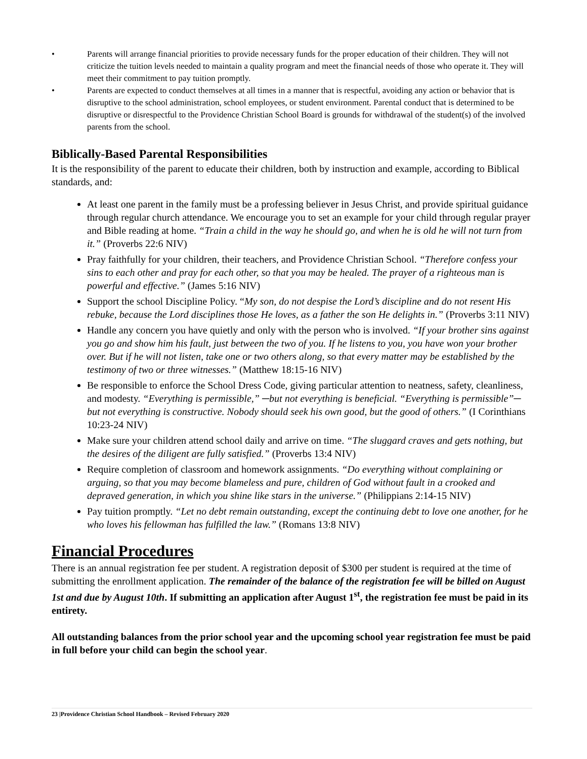• Parents will arrange financial priorities to provide necessary funds for the proper education of their children. They will not criticize the tuition levels needed to maintain a quality program and meet the financial needs of those who operate it. They will meet their commitment to pay tuition promptly.
• Parents are expected to conduct themselves at all times in a manner that is respectful, avoiding any action or behavior that is disruptive to the school administration, school employees, or student environment. Parental conduct that is determined to be disruptive or disrespectful to the Providence Christian School Board is grounds for withdrawal of the student(s) of the involved parents from the school.
Biblically-Based Parental Responsibilities
It is the responsibility of the parent to educate their children, both by instruction and example, according to Biblical standards, and:
At least one parent in the family must be a professing believer in Jesus Christ, and provide spiritual guidance through regular church attendance. We encourage you to set an example for your child through regular prayer and Bible reading at home. “Train a child in the way he should go, and when he is old he will not turn from it.” (Proverbs 22:6 NIV)
Pray faithfully for your children, their teachers, and Providence Christian School. “Therefore confess your sins to each other and pray for each other, so that you may be healed. The prayer of a righteous man is powerful and effective.” (James 5:16 NIV)
Support the school Discipline Policy. “My son, do not despise the Lord’s discipline and do not resent His rebuke, because the Lord disciplines those He loves, as a father the son He delights in.” (Proverbs 3:11 NIV)
Handle any concern you have quietly and only with the person who is involved. “If your brother sins against you go and show him his fault, just between the two of you. If he listens to you, you have won your brother over. But if he will not listen, take one or two others along, so that every matter may be established by the testimony of two or three witnesses.” (Matthew 18:15-16 NIV)
Be responsible to enforce the School Dress Code, giving particular attention to neatness, safety, cleanliness, and modesty. “Everything is permissible,” ─but not everything is beneficial. “Everything is permissible”─ but not everything is constructive. Nobody should seek his own good, but the good of others.” (I Corinthians 10:23-24 NIV)
Make sure your children attend school daily and arrive on time. “The sluggard craves and gets nothing, but the desires of the diligent are fully satisfied.” (Proverbs 13:4 NIV)
Require completion of classroom and homework assignments. “Do everything without complaining or arguing, so that you may become blameless and pure, children of God without fault in a crooked and depraved generation, in which you shine like stars in the universe.” (Philippians 2:14-15 NIV)
Pay tuition promptly. “Let no debt remain outstanding, except the continuing debt to love one another, for he who loves his fellowman has fulfilled the law.” (Romans 13:8 NIV)
Financial Procedures
There is an annual registration fee per student. A registration deposit of $300 per student is required at the time of submitting the enrollment application. The remainder of the balance of the registration fee will be billed on August 1st and due by August 10th. If submitting an application after August 1<sup>st</sup>, the registration fee must be paid in its entirety.
All outstanding balances from the prior school year and the upcoming school year registration fee must be paid in full before your child can begin the school year.
23 |Providence Christian School Handbook – Revised February 2020